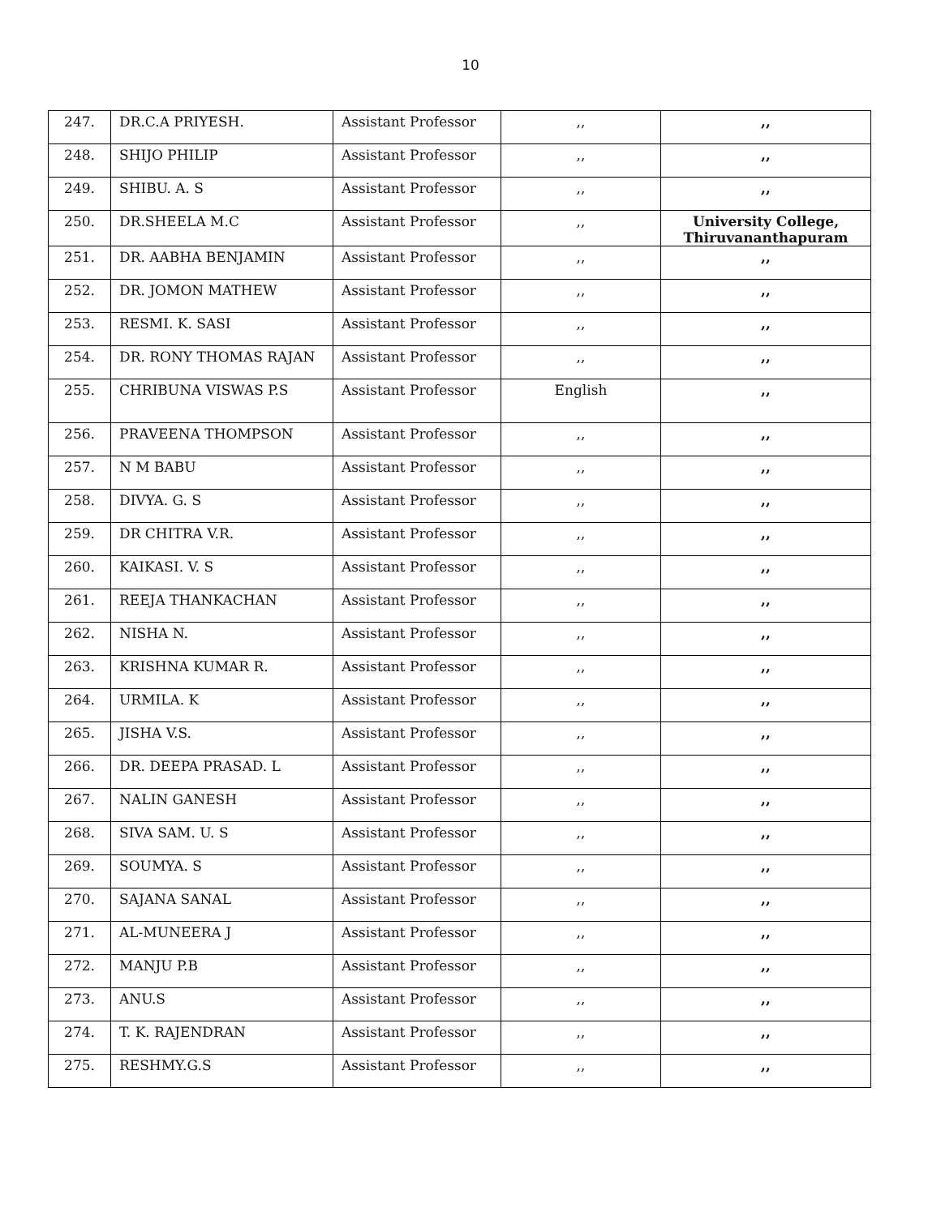10
| 247. | DR.C.A PRIYESH. | Assistant Professor | ,, | ,, |
| 248. | SHIJO PHILIP | Assistant Professor | ,, | ,, |
| 249. | SHIBU. A. S | Assistant Professor | ,, | ,, |
| 250. | DR.SHEELA M.C | Assistant Professor | ,, | University College, Thiruvananthapuram |
| 251. | DR. AABHA BENJAMIN | Assistant Professor | ,, | ,, |
| 252. | DR. JOMON MATHEW | Assistant Professor | ,, | ,, |
| 253. | RESMI. K. SASI | Assistant Professor | ,, | ,, |
| 254. | DR. RONY THOMAS RAJAN | Assistant Professor | ,, | ,, |
| 255. | CHRIBUNA VISWAS P.S | Assistant Professor | English | ,, |
| 256. | PRAVEENA THOMPSON | Assistant Professor | ,, | ,, |
| 257. | N M BABU | Assistant Professor | ,, | ,, |
| 258. | DIVYA. G. S | Assistant Professor | ,, | ,, |
| 259. | DR CHITRA V.R. | Assistant Professor | ,, | ,, |
| 260. | KAIKASI. V. S | Assistant Professor | ,, | ,, |
| 261. | REEJA THANKACHAN | Assistant Professor | ,, | ,, |
| 262. | NISHA N. | Assistant Professor | ,, | ,, |
| 263. | KRISHNA KUMAR R. | Assistant Professor | ,, | ,, |
| 264. | URMILA. K | Assistant Professor | ,, | ,, |
| 265. | JISHA V.S. | Assistant Professor | ,, | ,, |
| 266. | DR. DEEPA PRASAD. L | Assistant Professor | ,, | ,, |
| 267. | NALIN GANESH | Assistant Professor | ,, | ,, |
| 268. | SIVA SAM. U. S | Assistant Professor | ,, | ,, |
| 269. | SOUMYA. S | Assistant Professor | ,, | ,, |
| 270. | SAJANA SANAL | Assistant Professor | ,, | ,, |
| 271. | AL-MUNEERA J | Assistant Professor | ,, | ,, |
| 272. | MANJU P.B | Assistant Professor | ,, | ,, |
| 273. | ANU.S | Assistant Professor | ,, | ,, |
| 274. | T. K. RAJENDRAN | Assistant Professor | ,, | ,, |
| 275. | RESHMY.G.S | Assistant Professor | ,, | ,, |